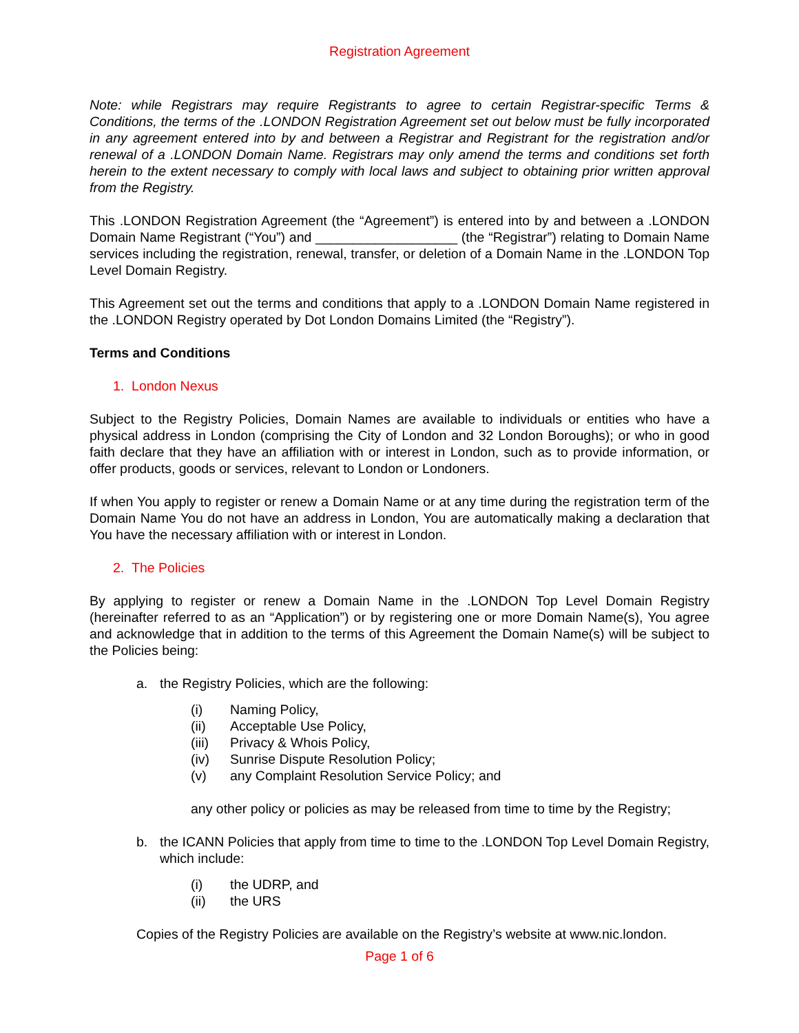Registration Agreement
Note: while Registrars may require Registrants to agree to certain Registrar-specific Terms & Conditions, the terms of the .LONDON Registration Agreement set out below must be fully incorporated in any agreement entered into by and between a Registrar and Registrant for the registration and/or renewal of a .LONDON Domain Name. Registrars may only amend the terms and conditions set forth herein to the extent necessary to comply with local laws and subject to obtaining prior written approval from the Registry.
This .LONDON Registration Agreement (the “Agreement”) is entered into by and between a .LONDON Domain Name Registrant (“You”) and ___________________ (the “Registrar”) relating to Domain Name services including the registration, renewal, transfer, or deletion of a Domain Name in the .LONDON Top Level Domain Registry.
This Agreement set out the terms and conditions that apply to a .LONDON Domain Name registered in the .LONDON Registry operated by Dot London Domains Limited (the “Registry”).
Terms and Conditions
1. London Nexus
Subject to the Registry Policies, Domain Names are available to individuals or entities who have a physical address in London (comprising the City of London and 32 London Boroughs); or who in good faith declare that they have an affiliation with or interest in London, such as to provide information, or offer products, goods or services, relevant to London or Londoners.
If when You apply to register or renew a Domain Name or at any time during the registration term of the Domain Name You do not have an address in London, You are automatically making a declaration that You have the necessary affiliation with or interest in London.
2. The Policies
By applying to register or renew a Domain Name in the .LONDON Top Level Domain Registry (hereinafter referred to as an “Application”) or by registering one or more Domain Name(s), You agree and acknowledge that in addition to the terms of this Agreement the Domain Name(s) will be subject to the Policies being:
a. the Registry Policies, which are the following:
(i) Naming Policy,
(ii) Acceptable Use Policy,
(iii) Privacy & Whois Policy,
(iv) Sunrise Dispute Resolution Policy;
(v) any Complaint Resolution Service Policy; and
any other policy or policies as may be released from time to time by the Registry;
b. the ICANN Policies that apply from time to time to the .LONDON Top Level Domain Registry, which include:
(i) the UDRP, and
(ii) the URS
Copies of the Registry Policies are available on the Registry’s website at www.nic.london.
Page 1 of 6